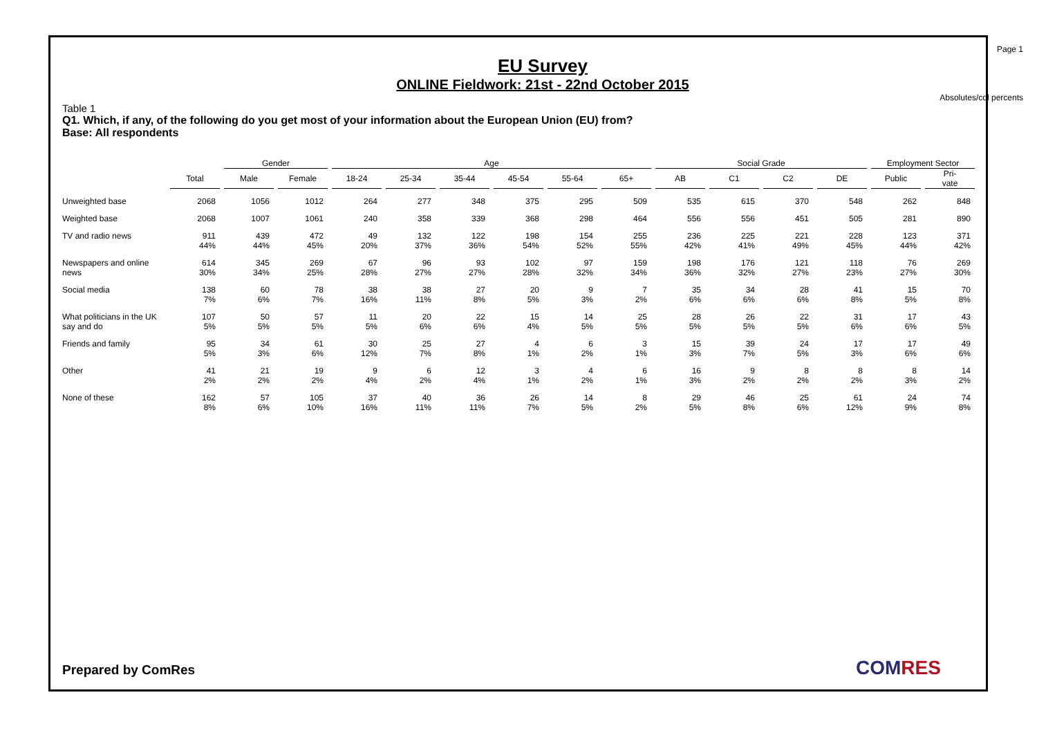Page 1
EU Survey
ONLINE Fieldwork: 21st - 22nd October 2015
Absolutes/col percents
Table 1
Q1. Which, if any, of the following do you get most of your information about the European Union (EU) from?
Base: All respondents
| | | Gender | | Age | | | | | | Social Grade | | | | Employment Sector | |
| --- | --- | --- | --- | --- | --- | --- | --- | --- | --- | --- | --- | --- | --- | --- | --- |
| | Total | Male | Female | 18-24 | 25-34 | 35-44 | 45-54 | 55-64 | 65+ | AB | C1 | C2 | DE | Public | Pri- vate |
| Unweighted base | 2068 | 1056 | 1012 | 264 | 277 | 348 | 375 | 295 | 509 | 535 | 615 | 370 | 548 | 262 | 848 |
| Weighted base | 2068 | 1007 | 1061 | 240 | 358 | 339 | 368 | 298 | 464 | 556 | 556 | 451 | 505 | 281 | 890 |
| TV and radio news | 911 44% | 439 44% | 472 45% | 49 20% | 132 37% | 122 36% | 198 54% | 154 52% | 255 55% | 236 42% | 225 41% | 221 49% | 228 45% | 123 44% | 371 42% |
| Newspapers and online news | 614 30% | 345 34% | 269 25% | 67 28% | 96 27% | 93 27% | 102 28% | 97 32% | 159 34% | 198 36% | 176 32% | 121 27% | 118 23% | 76 27% | 269 30% |
| Social media | 138 7% | 60 6% | 78 7% | 38 16% | 38 11% | 27 8% | 20 5% | 9 3% | 7 2% | 35 6% | 34 6% | 28 6% | 41 8% | 15 5% | 70 8% |
| What politicians in the UK say and do | 107 5% | 50 5% | 57 5% | 11 5% | 20 6% | 22 6% | 15 4% | 14 5% | 25 5% | 28 5% | 26 5% | 22 5% | 31 6% | 17 6% | 43 5% |
| Friends and family | 95 5% | 34 3% | 61 6% | 30 12% | 25 7% | 27 8% | 4 1% | 6 2% | 3 1% | 15 3% | 39 7% | 24 5% | 17 3% | 17 6% | 49 6% |
| Other | 41 2% | 21 2% | 19 2% | 9 4% | 6 2% | 12 4% | 3 1% | 4 2% | 6 1% | 16 3% | 9 2% | 8 2% | 8 2% | 8 3% | 14 2% |
| None of these | 162 8% | 57 6% | 105 10% | 37 16% | 40 11% | 36 11% | 26 7% | 14 5% | 8 2% | 29 5% | 46 8% | 25 6% | 61 12% | 24 9% | 74 8% |
Prepared by ComRes COMRES